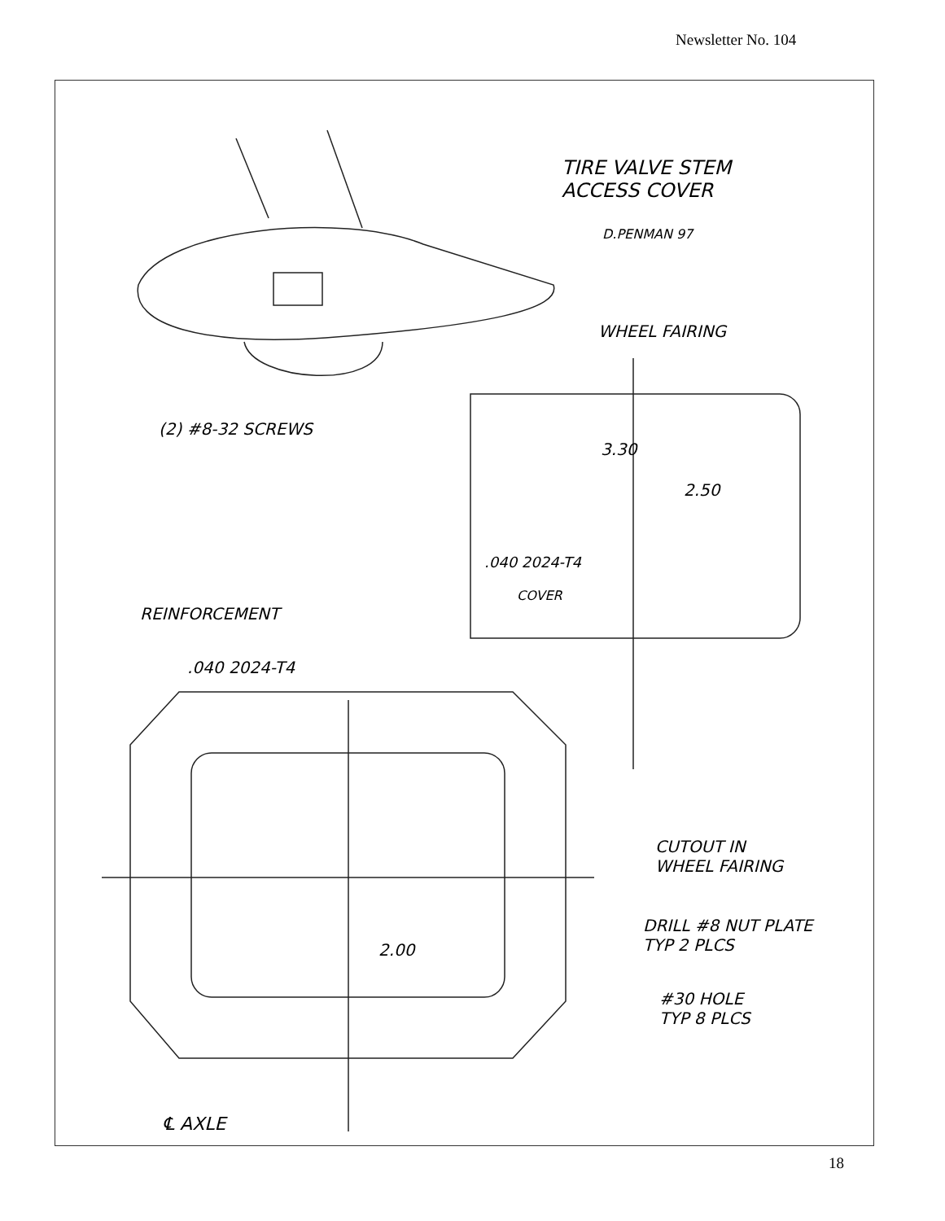Newsletter No. 104
TIRE VALVE STEM
ACCESS COVER
D.PENMAN 97
WHEEL FAIRING
(2) #8-32 SCREWS
3.30
2.50
.040 2024-T4
COVER
REINFORCEMENT
.040 2024-T4
CUTOUT IN
WHEEL FAIRING
DRILL #8 NUT PLATE
TYP 2 PLCS
2.00
#30 HOLE
TYP 8 PLCS
℄ AXLE
18